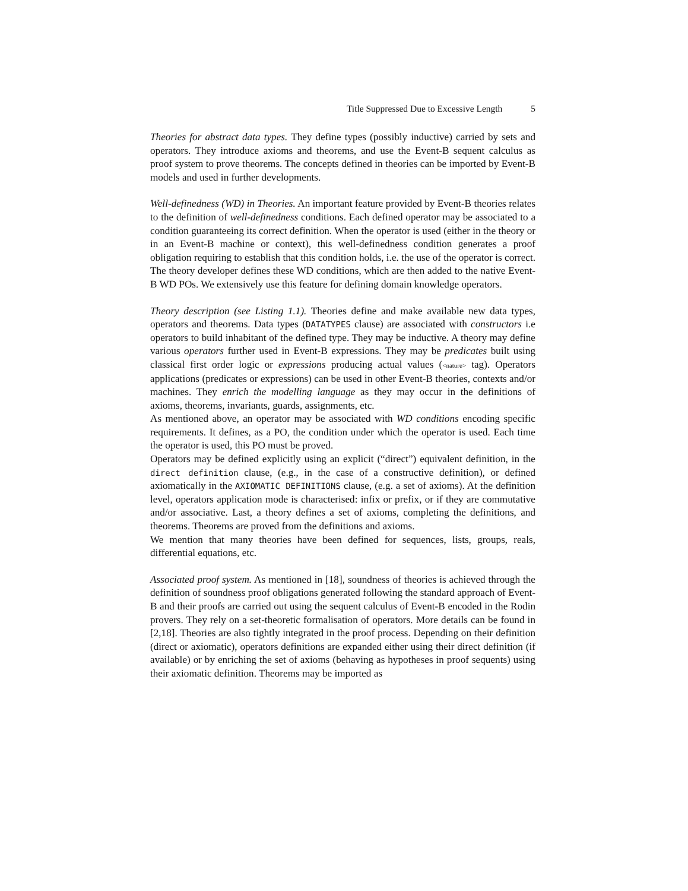Title Suppressed Due to Excessive Length 5
Theories for abstract data types. They define types (possibly inductive) carried by sets and operators. They introduce axioms and theorems, and use the Event-B sequent calculus as proof system to prove theorems. The concepts defined in theories can be imported by Event-B models and used in further developments.
Well-definedness (WD) in Theories. An important feature provided by Event-B theories relates to the definition of well-definedness conditions. Each defined operator may be associated to a condition guaranteeing its correct definition. When the operator is used (either in the theory or in an Event-B machine or context), this well-definedness condition generates a proof obligation requiring to establish that this condition holds, i.e. the use of the operator is correct. The theory developer defines these WD conditions, which are then added to the native Event-B WD POs. We extensively use this feature for defining domain knowledge operators.
Theory description (see Listing 1.1). Theories define and make available new data types, operators and theorems. Data types (DATATYPES clause) are associated with constructors i.e operators to build inhabitant of the defined type. They may be inductive. A theory may define various operators further used in Event-B expressions. They may be predicates built using classical first order logic or expressions producing actual values (<nature> tag). Operators applications (predicates or expressions) can be used in other Event-B theories, contexts and/or machines. They enrich the modelling language as they may occur in the definitions of axioms, theorems, invariants, guards, assignments, etc.
As mentioned above, an operator may be associated with WD conditions encoding specific requirements. It defines, as a PO, the condition under which the operator is used. Each time the operator is used, this PO must be proved.
Operators may be defined explicitly using an explicit (“direct”) equivalent definition, in the direct definition clause, (e.g., in the case of a constructive definition), or defined axiomatically in the AXIOMATIC DEFINITIONS clause, (e.g. a set of axioms). At the definition level, operators application mode is characterised: infix or prefix, or if they are commutative and/or associative. Last, a theory defines a set of axioms, completing the definitions, and theorems. Theorems are proved from the definitions and axioms.
We mention that many theories have been defined for sequences, lists, groups, reals, differential equations, etc.
Associated proof system. As mentioned in [18], soundness of theories is achieved through the definition of soundness proof obligations generated following the standard approach of Event-B and their proofs are carried out using the sequent calculus of Event-B encoded in the Rodin provers. They rely on a set-theoretic formalisation of operators. More details can be found in [2,18]. Theories are also tightly integrated in the proof process. Depending on their definition (direct or axiomatic), operators definitions are expanded either using their direct definition (if available) or by enriching the set of axioms (behaving as hypotheses in proof sequents) using their axiomatic definition. Theorems may be imported as